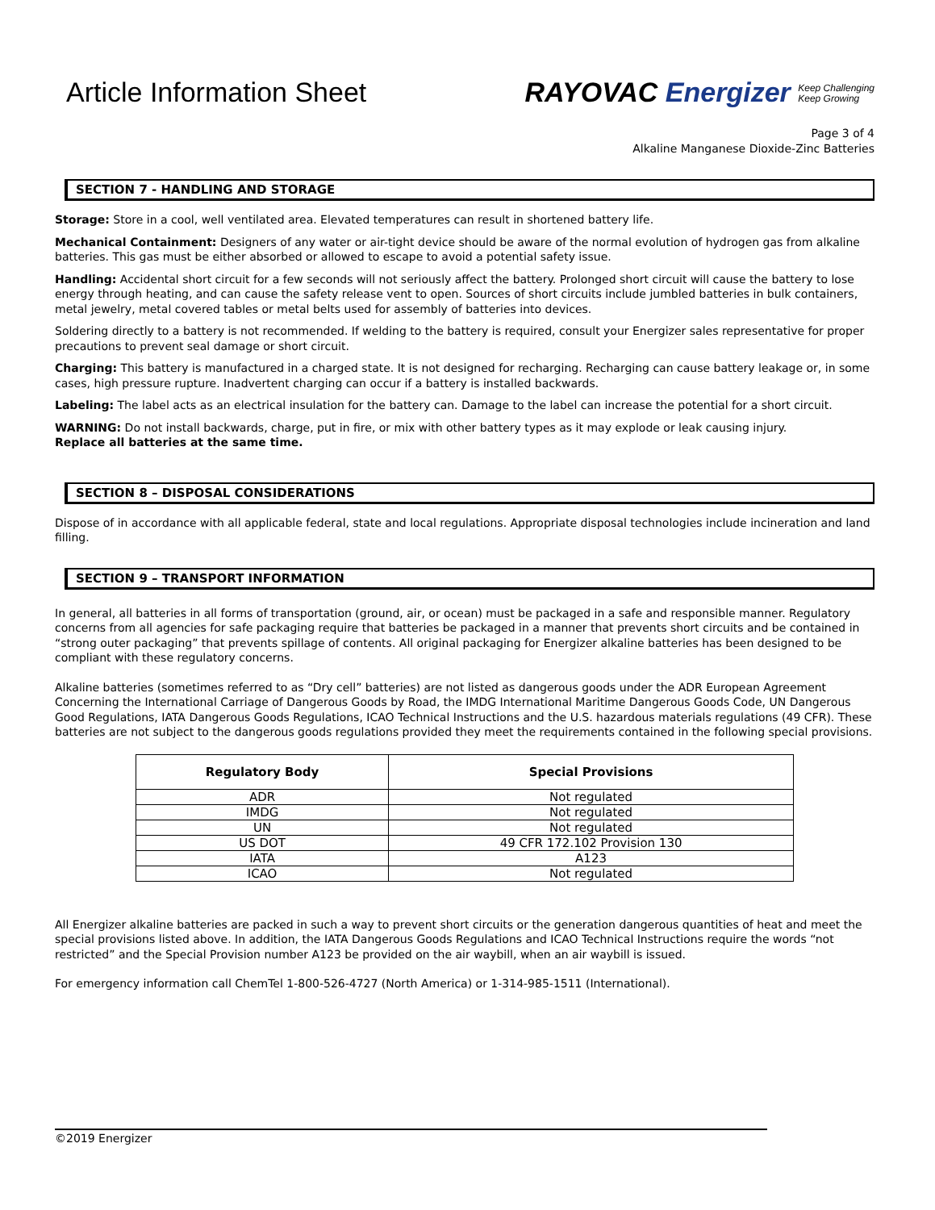Article Information Sheet
RAYOVAC Energizer Keep Challenging
Keep Growing
Page 3 of 4
Alkaline Manganese Dioxide-Zinc Batteries
SECTION 7 - HANDLING AND STORAGE
Storage: Store in a cool, well ventilated area. Elevated temperatures can result in shortened battery life.
Mechanical Containment: Designers of any water or air-tight device should be aware of the normal evolution of hydrogen gas from alkaline batteries. This gas must be either absorbed or allowed to escape to avoid a potential safety issue.
Handling: Accidental short circuit for a few seconds will not seriously affect the battery. Prolonged short circuit will cause the battery to lose energy through heating, and can cause the safety release vent to open. Sources of short circuits include jumbled batteries in bulk containers, metal jewelry, metal covered tables or metal belts used for assembly of batteries into devices.
Soldering directly to a battery is not recommended. If welding to the battery is required, consult your Energizer sales representative for proper precautions to prevent seal damage or short circuit.
Charging: This battery is manufactured in a charged state. It is not designed for recharging. Recharging can cause battery leakage or, in some cases, high pressure rupture. Inadvertent charging can occur if a battery is installed backwards.
Labeling: The label acts as an electrical insulation for the battery can. Damage to the label can increase the potential for a short circuit.
WARNING: Do not install backwards, charge, put in fire, or mix with other battery types as it may explode or leak causing injury.
Replace all batteries at the same time.
SECTION 8 – DISPOSAL CONSIDERATIONS
Dispose of in accordance with all applicable federal, state and local regulations. Appropriate disposal technologies include incineration and land filling.
SECTION 9 – TRANSPORT INFORMATION
In general, all batteries in all forms of transportation (ground, air, or ocean) must be packaged in a safe and responsible manner. Regulatory concerns from all agencies for safe packaging require that batteries be packaged in a manner that prevents short circuits and be contained in “strong outer packaging” that prevents spillage of contents. All original packaging for Energizer alkaline batteries has been designed to be compliant with these regulatory concerns.
Alkaline batteries (sometimes referred to as “Dry cell” batteries) are not listed as dangerous goods under the ADR European Agreement Concerning the International Carriage of Dangerous Goods by Road, the IMDG International Maritime Dangerous Goods Code, UN Dangerous Good Regulations, IATA Dangerous Goods Regulations, ICAO Technical Instructions and the U.S. hazardous materials regulations (49 CFR). These batteries are not subject to the dangerous goods regulations provided they meet the requirements contained in the following special provisions.
| Regulatory Body | Special Provisions |
| --- | --- |
| ADR | Not regulated |
| IMDG | Not regulated |
| UN | Not regulated |
| US DOT | 49 CFR 172.102 Provision 130 |
| IATA | A123 |
| ICAO | Not regulated |
All Energizer alkaline batteries are packed in such a way to prevent short circuits or the generation dangerous quantities of heat and meet the special provisions listed above. In addition, the IATA Dangerous Goods Regulations and ICAO Technical Instructions require the words “not restricted” and the Special Provision number A123 be provided on the air waybill, when an air waybill is issued.
For emergency information call ChemTel 1-800-526-4727 (North America) or 1-314-985-1511 (International).
©2019 Energizer